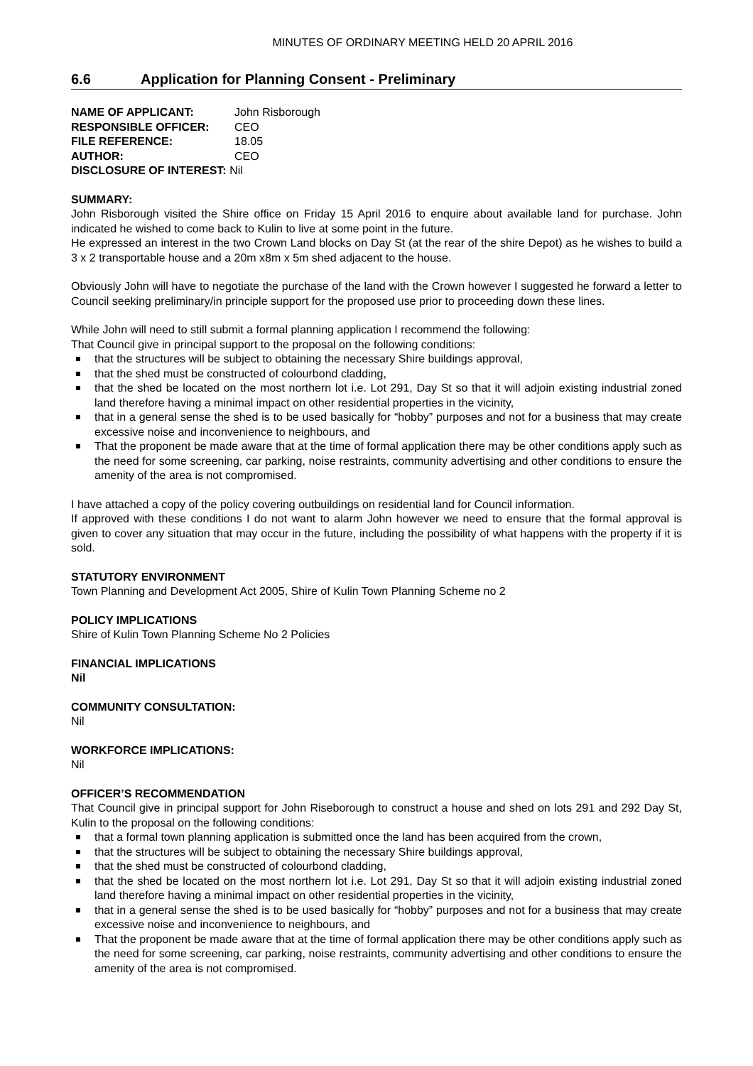MINUTES OF ORDINARY MEETING HELD 20 APRIL 2016
6.6 Application for Planning Consent - Preliminary
| NAME OF APPLICANT: | John Risborough |
| RESPONSIBLE OFFICER: | CEO |
| FILE REFERENCE: | 18.05 |
| AUTHOR: | CEO |
| DISCLOSURE OF INTEREST: Nil | |
SUMMARY:
John Risborough visited the Shire office on Friday 15 April 2016 to enquire about available land for purchase. John indicated he wished to come back to Kulin to live at some point in the future.
He expressed an interest in the two Crown Land blocks on Day St (at the rear of the shire Depot) as he wishes to build a 3 x 2 transportable house and a 20m x8m x 5m shed adjacent to the house.
Obviously John will have to negotiate the purchase of the land with the Crown however I suggested he forward a letter to Council seeking preliminary/in principle support for the proposed use prior to proceeding down these lines.
While John will need to still submit a formal planning application I recommend the following:
That Council give in principal support to the proposal on the following conditions:
that the structures will be subject to obtaining the necessary Shire buildings approval,
that the shed must be constructed of colourbond cladding,
that the shed be located on the most northern lot i.e. Lot 291, Day St so that it will adjoin existing industrial zoned land therefore having a minimal impact on other residential properties in the vicinity,
that in a general sense the shed is to be used basically for “hobby” purposes and not for a business that may create excessive noise and inconvenience to neighbours, and
That the proponent be made aware that at the time of formal application there may be other conditions apply such as the need for some screening, car parking, noise restraints, community advertising and other conditions to ensure the amenity of the area is not compromised.
I have attached a copy of the policy covering outbuildings on residential land for Council information.
If approved with these conditions I do not want to alarm John however we need to ensure that the formal approval is given to cover any situation that may occur in the future, including the possibility of what happens with the property if it is sold.
STATUTORY ENVIRONMENT
Town Planning and Development Act 2005, Shire of Kulin Town Planning Scheme no 2
POLICY IMPLICATIONS
Shire of Kulin Town Planning Scheme No 2 Policies
FINANCIAL IMPLICATIONS
Nil
COMMUNITY CONSULTATION:
Nil
WORKFORCE IMPLICATIONS:
Nil
OFFICER’S RECOMMENDATION
That Council give in principal support for John Riseborough to construct a house and shed on lots 291 and 292 Day St, Kulin to the proposal on the following conditions:
that a formal town planning application is submitted once the land has been acquired from the crown,
that the structures will be subject to obtaining the necessary Shire buildings approval,
that the shed must be constructed of colourbond cladding,
that the shed be located on the most northern lot i.e. Lot 291, Day St so that it will adjoin existing industrial zoned land therefore having a minimal impact on other residential properties in the vicinity,
that in a general sense the shed is to be used basically for “hobby” purposes and not for a business that may create excessive noise and inconvenience to neighbours, and
That the proponent be made aware that at the time of formal application there may be other conditions apply such as the need for some screening, car parking, noise restraints, community advertising and other conditions to ensure the amenity of the area is not compromised.